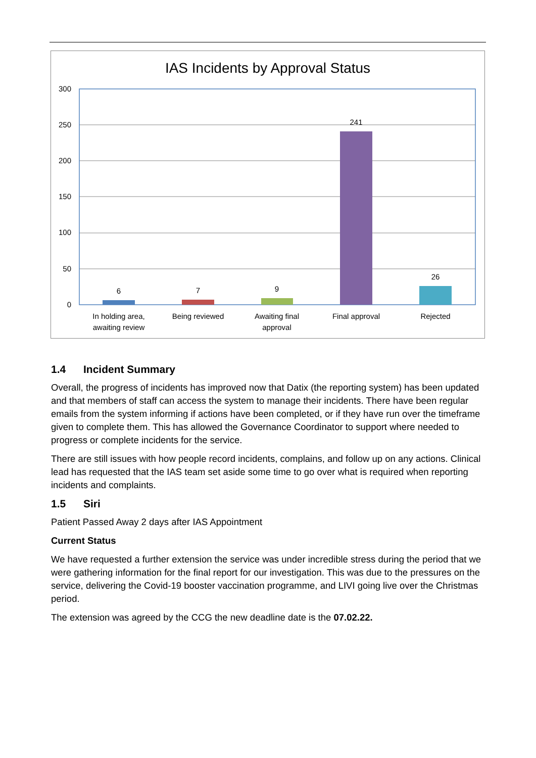IAS Incidents by Approval Status
300
250
200
150
100
50
0
6
7
9
241
26
In holding area,
awaiting review
Being reviewed
Awaiting final
approval
Final approval
Rejected
1.4 Incident Summary
Overall, the progress of incidents has improved now that Datix (the reporting system) has been updated and that members of staff can access the system to manage their incidents. There have been regular emails from the system informing if actions have been completed, or if they have run over the timeframe given to complete them. This has allowed the Governance Coordinator to support where needed to progress or complete incidents for the service.
There are still issues with how people record incidents, complains, and follow up on any actions. Clinical lead has requested that the IAS team set aside some time to go over what is required when reporting incidents and complaints.
1.5 Siri
Patient Passed Away 2 days after IAS Appointment
Current Status
We have requested a further extension the service was under incredible stress during the period that we were gathering information for the final report for our investigation. This was due to the pressures on the service, delivering the Covid-19 booster vaccination programme, and LIVI going live over the Christmas period.
The extension was agreed by the CCG the new deadline date is the 07.02.22.